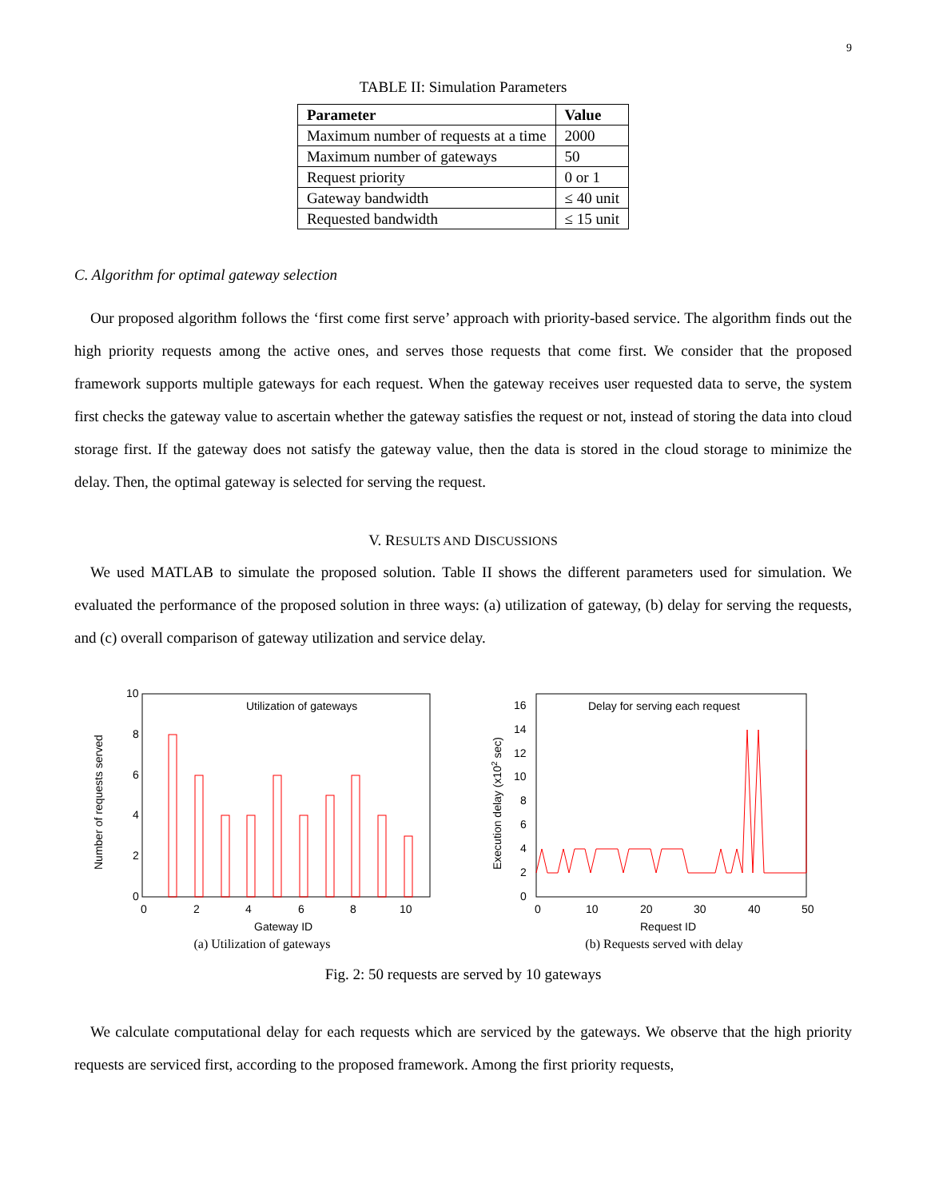9
TABLE II: Simulation Parameters
| Parameter | Value |
| --- | --- |
| Maximum number of requests at a time | 2000 |
| Maximum number of gateways | 50 |
| Request priority | 0 or 1 |
| Gateway bandwidth | ≤ 40 unit |
| Requested bandwidth | ≤ 15 unit |
C. Algorithm for optimal gateway selection
Our proposed algorithm follows the ‘first come first serve’ approach with priority-based service. The algorithm finds out the high priority requests among the active ones, and serves those requests that come first. We consider that the proposed framework supports multiple gateways for each request. When the gateway receives user requested data to serve, the system first checks the gateway value to ascertain whether the gateway satisfies the request or not, instead of storing the data into cloud storage first. If the gateway does not satisfy the gateway value, then the data is stored in the cloud storage to minimize the delay. Then, the optimal gateway is selected for serving the request.
V. RESULTS AND DISCUSSIONS
We used MATLAB to simulate the proposed solution. Table II shows the different parameters used for simulation. We evaluated the performance of the proposed solution in three ways: (a) utilization of gateway, (b) delay for serving the requests, and (c) overall comparison of gateway utilization and service delay.
Utilization of gateways
0
2
4
6
8
10
0
2
4
6
8
10
Gateway ID
Number of requests served
(a) Utilization of gateways
Delay for serving each request
0
2
4
6
8
10
12
14
16
0
10
20
30
40
50
Request ID
Execution delay (x102 sec)
(b) Requests served with delay
Fig. 2: 50 requests are served by 10 gateways
We calculate computational delay for each requests which are serviced by the gateways. We observe that the high priority requests are serviced first, according to the proposed framework. Among the first priority requests,